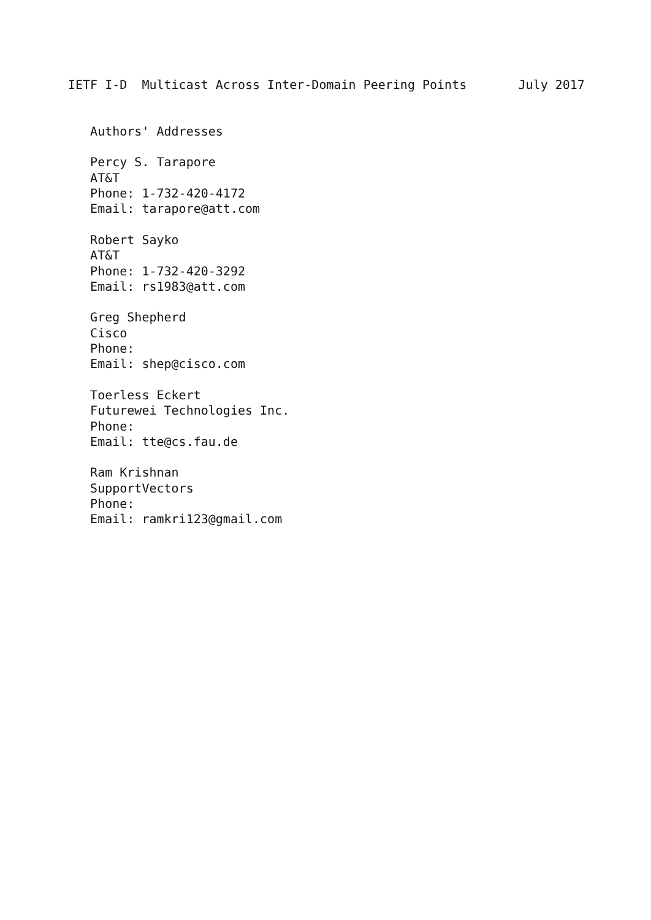IETF I-D  Multicast Across Inter-Domain Peering Points       July 2017


   Authors' Addresses

   Percy S. Tarapore
   AT&T
   Phone: 1-732-420-4172
   Email: tarapore@att.com

   Robert Sayko
   AT&T
   Phone: 1-732-420-3292
   Email: rs1983@att.com

   Greg Shepherd
   Cisco
   Phone:
   Email: shep@cisco.com

   Toerless Eckert
   Futurewei Technologies Inc.
   Phone:
   Email: tte@cs.fau.de

   Ram Krishnan
   SupportVectors
   Phone:
   Email: ramkri123@gmail.com